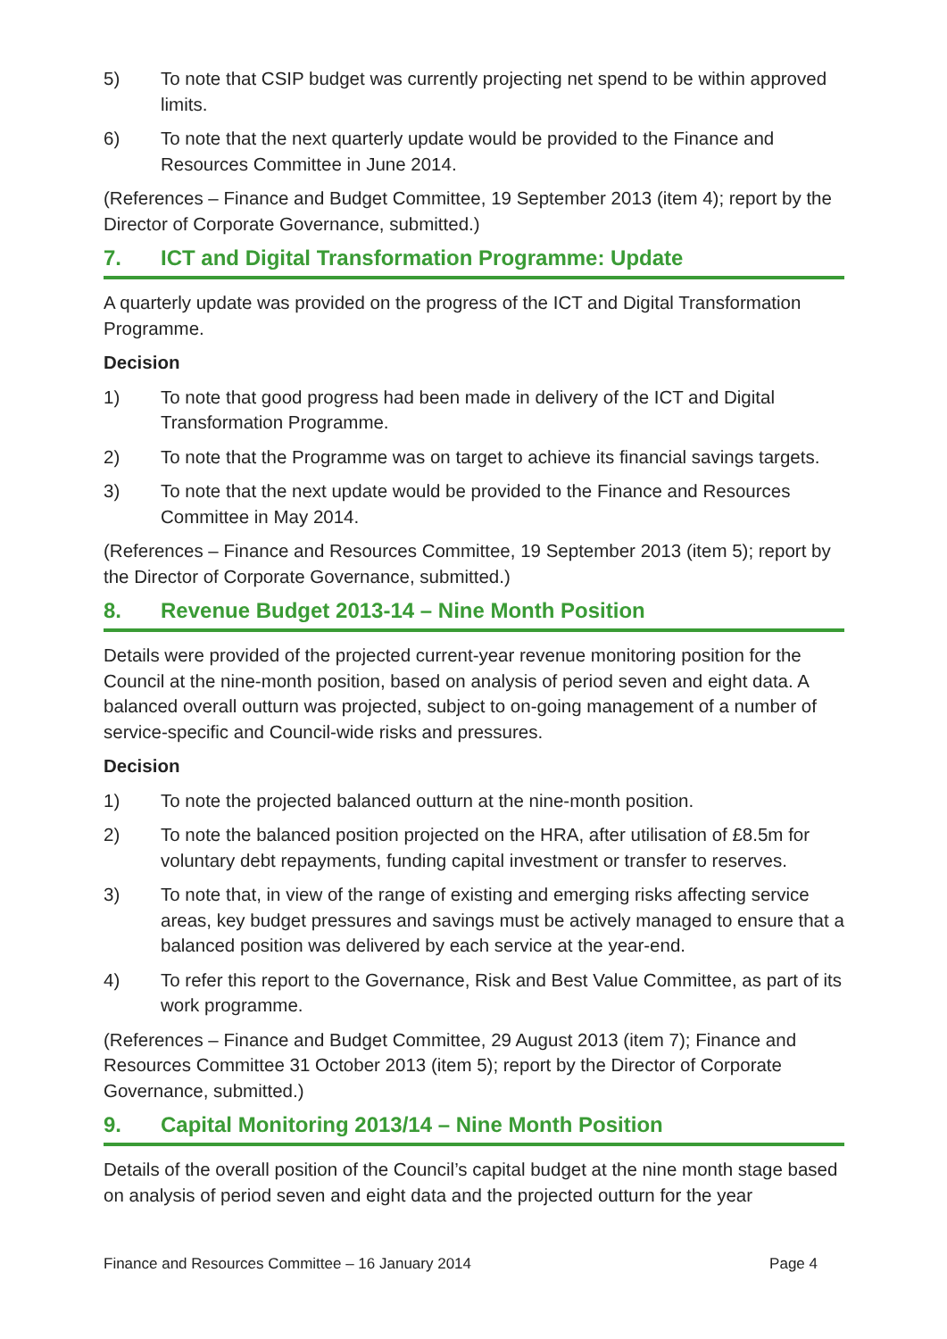5) To note that CSIP budget was currently projecting net spend to be within approved limits.
6) To note that the next quarterly update would be provided to the Finance and Resources Committee in June 2014.
(References – Finance and Budget Committee, 19 September 2013 (item 4); report by the Director of Corporate Governance, submitted.)
7. ICT and Digital Transformation Programme: Update
A quarterly update was provided on the progress of the ICT and Digital Transformation Programme.
Decision
1) To note that good progress had been made in delivery of the ICT and Digital Transformation Programme.
2) To note that the Programme was on target to achieve its financial savings targets.
3) To note that the next update would be provided to the Finance and Resources Committee in May 2014.
(References – Finance and Resources Committee, 19 September 2013 (item 5); report by the Director of Corporate Governance, submitted.)
8. Revenue Budget 2013-14 – Nine Month Position
Details were provided of the projected current-year revenue monitoring position for the Council at the nine-month position, based on analysis of period seven and eight data. A balanced overall outturn was projected, subject to on-going management of a number of service-specific and Council-wide risks and pressures.
Decision
1) To note the projected balanced outturn at the nine-month position.
2) To note the balanced position projected on the HRA, after utilisation of £8.5m for voluntary debt repayments, funding capital investment or transfer to reserves.
3) To note that, in view of the range of existing and emerging risks affecting service areas, key budget pressures and savings must be actively managed to ensure that a balanced position was delivered by each service at the year-end.
4) To refer this report to the Governance, Risk and Best Value Committee, as part of its work programme.
(References – Finance and Budget Committee, 29 August 2013 (item 7); Finance and Resources Committee 31 October 2013 (item 5); report by the Director of Corporate Governance, submitted.)
9. Capital Monitoring 2013/14 – Nine Month Position
Details of the overall position of the Council’s capital budget at the nine month stage based on analysis of period seven and eight data and the projected outturn for the year
Finance and Resources Committee – 16 January 2014 Page 4